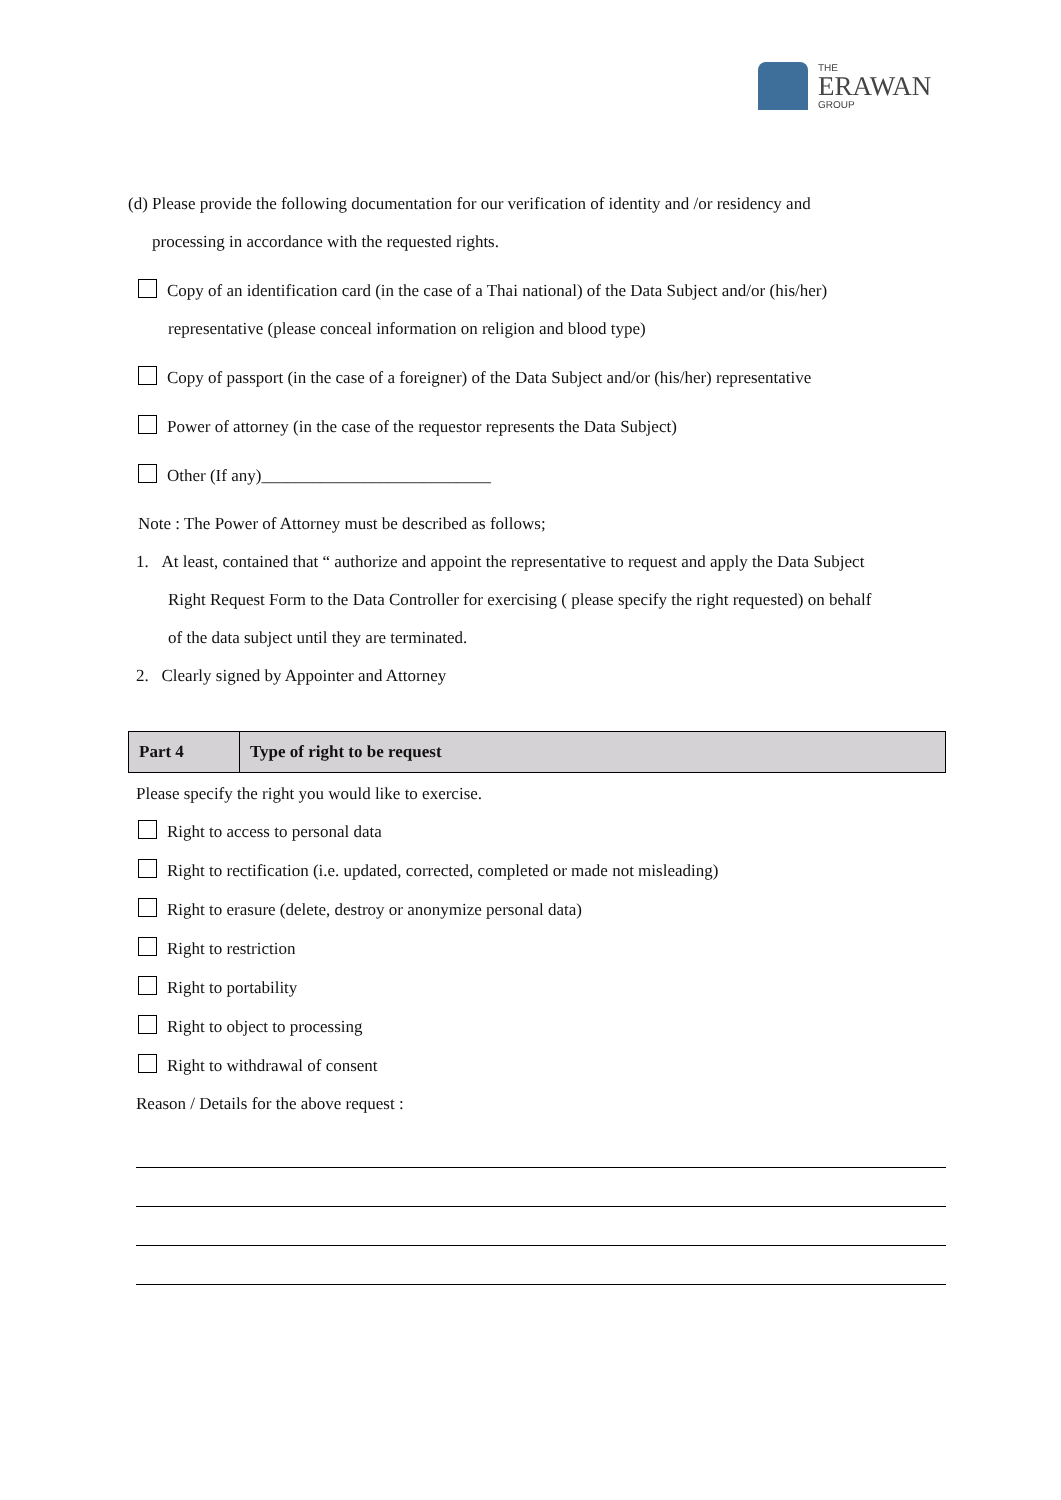THE
ERAWAN
GROUP
(d) Please provide the following documentation for our verification of identity and /or residency and
processing in accordance with the requested rights.
Copy of an identification card (in the case of a Thai national) of the Data Subject and/or (his/her)
representative (please conceal information on religion and blood type)
Copy of passport (in the case of a foreigner) of the Data Subject and/or (his/her) representative
Power of attorney (in the case of the requestor represents the Data Subject)
Other (If any)___________________________
Note : The Power of Attorney must be described as follows;
1. At least, contained that “ authorize and appoint the representative to request and apply the Data Subject
Right Request Form to the Data Controller for exercising ( please specify the right requested) on behalf
of the data subject until they are terminated.
2. Clearly signed by Appointer and Attorney
| Part 4 | Type of right to be request |
Please specify the right you would like to exercise.
Right to access to personal data
Right to rectification (i.e. updated, corrected, completed or made not misleading)
Right to erasure (delete, destroy or anonymize personal data)
Right to restriction
Right to portability
Right to object to processing
Right to withdrawal of consent
Reason / Details for the above request :